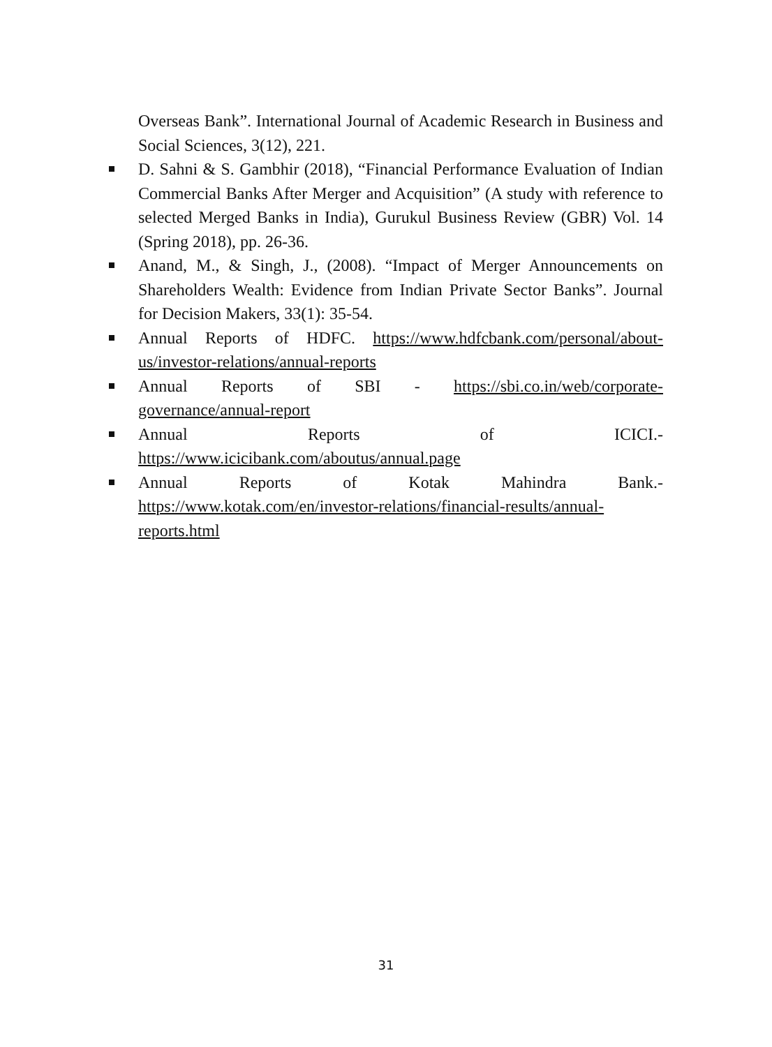Overseas Bank”. International Journal of Academic Research in Business and Social Sciences, 3(12), 221.
D. Sahni & S. Gambhir (2018), “Financial Performance Evaluation of Indian Commercial Banks After Merger and Acquisition” (A study with reference to selected Merged Banks in India), Gurukul Business Review (GBR) Vol. 14 (Spring 2018), pp. 26-36.
Anand, M., & Singh, J., (2008). “Impact of Merger Announcements on Shareholders Wealth: Evidence from Indian Private Sector Banks”. Journal for Decision Makers, 33(1): 35-54.
Annual Reports of HDFC. https://www.hdfcbank.com/personal/about-us/investor-relations/annual-reports
Annual Reports of SBI - https://sbi.co.in/web/corporate-
governance/annual-report
Annual Reports of ICICI.-
https://www.icicibank.com/aboutus/annual.page
Annual Reports of Kotak Mahindra Bank.-
https://www.kotak.com/en/investor-relations/financial-results/annual-reports.html
31